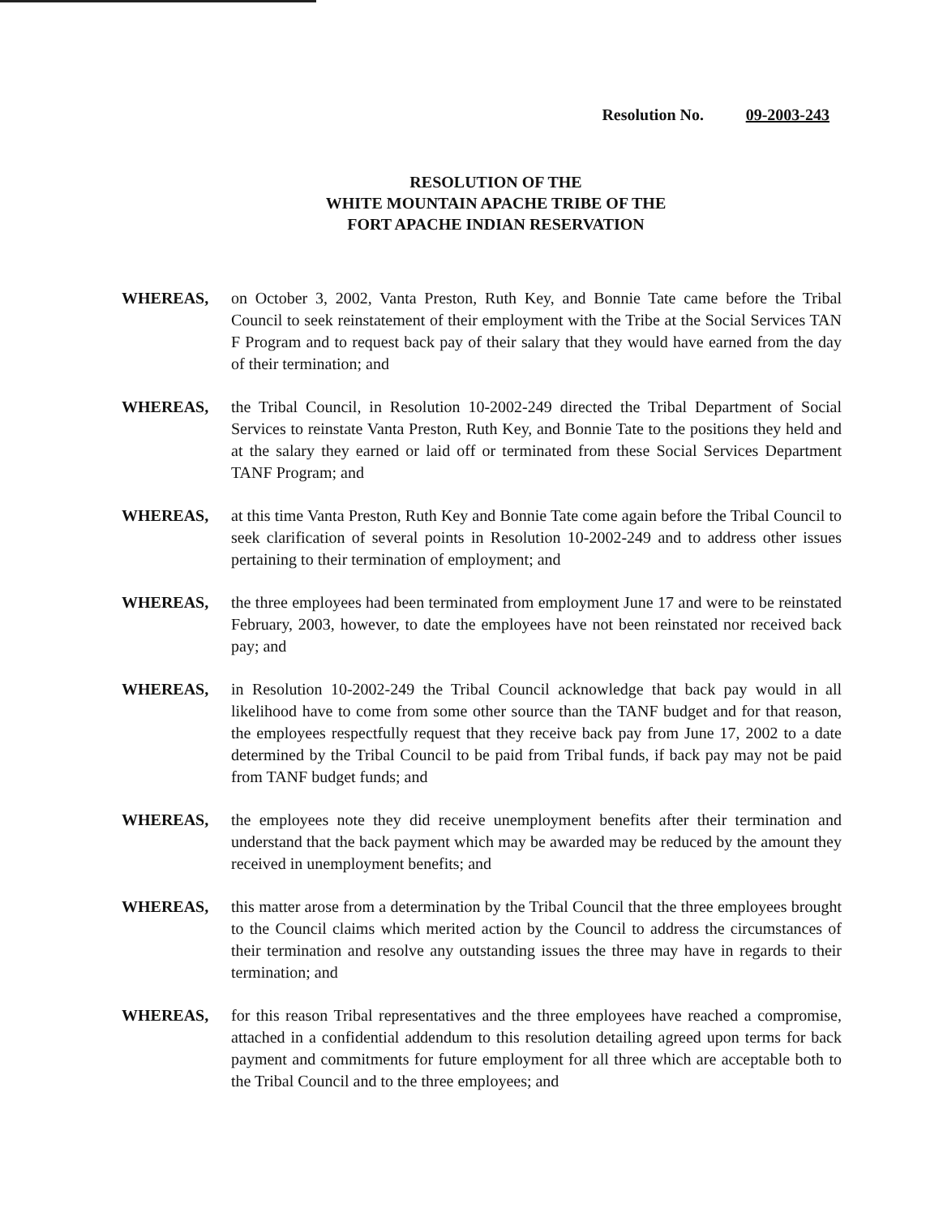Resolution No. 09-2003-243
RESOLUTION OF THE
WHITE MOUNTAIN APACHE TRIBE OF THE
FORT APACHE INDIAN RESERVATION
WHEREAS, on October 3, 2002, Vanta Preston, Ruth Key, and Bonnie Tate came before the Tribal Council to seek reinstatement of their employment with the Tribe at the Social Services TAN F Program and to request back pay of their salary that they would have earned from the day of their termination; and
WHEREAS, the Tribal Council, in Resolution 10-2002-249 directed the Tribal Department of Social Services to reinstate Vanta Preston, Ruth Key, and Bonnie Tate to the positions they held and at the salary they earned or laid off or terminated from these Social Services Department TANF Program; and
WHEREAS, at this time Vanta Preston, Ruth Key and Bonnie Tate come again before the Tribal Council to seek clarification of several points in Resolution 10-2002-249 and to address other issues pertaining to their termination of employment; and
WHEREAS, the three employees had been terminated from employment June 17 and were to be reinstated February, 2003, however, to date the employees have not been reinstated nor received back pay; and
WHEREAS, in Resolution 10-2002-249 the Tribal Council acknowledge that back pay would in all likelihood have to come from some other source than the TANF budget and for that reason, the employees respectfully request that they receive back pay from June 17, 2002 to a date determined by the Tribal Council to be paid from Tribal funds, if back pay may not be paid from TANF budget funds; and
WHEREAS, the employees note they did receive unemployment benefits after their termination and understand that the back payment which may be awarded may be reduced by the amount they received in unemployment benefits; and
WHEREAS, this matter arose from a determination by the Tribal Council that the three employees brought to the Council claims which merited action by the Council to address the circumstances of their termination and resolve any outstanding issues the three may have in regards to their termination; and
WHEREAS, for this reason Tribal representatives and the three employees have reached a compromise, attached in a confidential addendum to this resolution detailing agreed upon terms for back payment and commitments for future employment for all three which are acceptable both to the Tribal Council and to the three employees; and